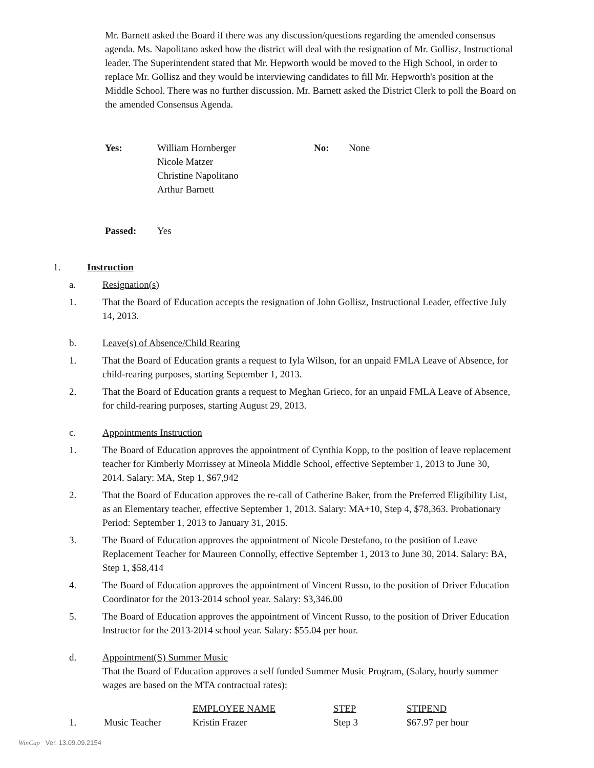Mr. Barnett asked the Board if there was any discussion/questions regarding the amended consensus agenda. Ms. Napolitano asked how the district will deal with the resignation of Mr. Gollisz, Instructional leader. The Superintendent stated that Mr. Hepworth would be moved to the High School, in order to replace Mr. Gollisz and they would be interviewing candidates to fill Mr. Hepworth's position at the Middle School. There was no further discussion. Mr. Barnett asked the District Clerk to poll the Board on the amended Consensus Agenda.
Yes: William Hornberger
Nicole Matzer
Christine Napolitano
Arthur Barnett
No: None
Passed: Yes
1. Instruction
a. Resignation(s)
1. That the Board of Education accepts the resignation of John Gollisz, Instructional Leader, effective July 14, 2013.
b. Leave(s) of Absence/Child Rearing
1. That the Board of Education grants a request to Iyla Wilson, for an unpaid FMLA Leave of Absence, for child-rearing purposes, starting September 1, 2013.
2. That the Board of Education grants a request to Meghan Grieco, for an unpaid FMLA Leave of Absence, for child-rearing purposes, starting August 29, 2013.
c. Appointments Instruction
1. The Board of Education approves the appointment of Cynthia Kopp, to the position of leave replacement teacher for Kimberly Morrissey at Mineola Middle School, effective September 1, 2013 to June 30, 2014. Salary: MA, Step 1, $67,942
2. That the Board of Education approves the re-call of Catherine Baker, from the Preferred Eligibility List, as an Elementary teacher, effective September 1, 2013. Salary: MA+10, Step 4, $78,363. Probationary Period: September 1, 2013 to January 31, 2015.
3. The Board of Education approves the appointment of Nicole Destefano, to the position of Leave Replacement Teacher for Maureen Connolly, effective September 1, 2013 to June 30, 2014. Salary: BA, Step 1, $58,414
4. The Board of Education approves the appointment of Vincent Russo, to the position of Driver Education Coordinator for the 2013-2014 school year. Salary: $3,346.00
5. The Board of Education approves the appointment of Vincent Russo, to the position of Driver Education Instructor for the 2013-2014 school year. Salary: $55.04 per hour.
d. Appointment(S) Summer Music
That the Board of Education approves a self funded Summer Music Program, (Salary, hourly summer wages are based on the MTA contractual rates):
| | | EMPLOYEE NAME | STEP | STIPEND |
| 1. | Music Teacher | Kristin Frazer | Step 3 | $67.97 per hour |
WinCap Ver. 13.09.09.2154